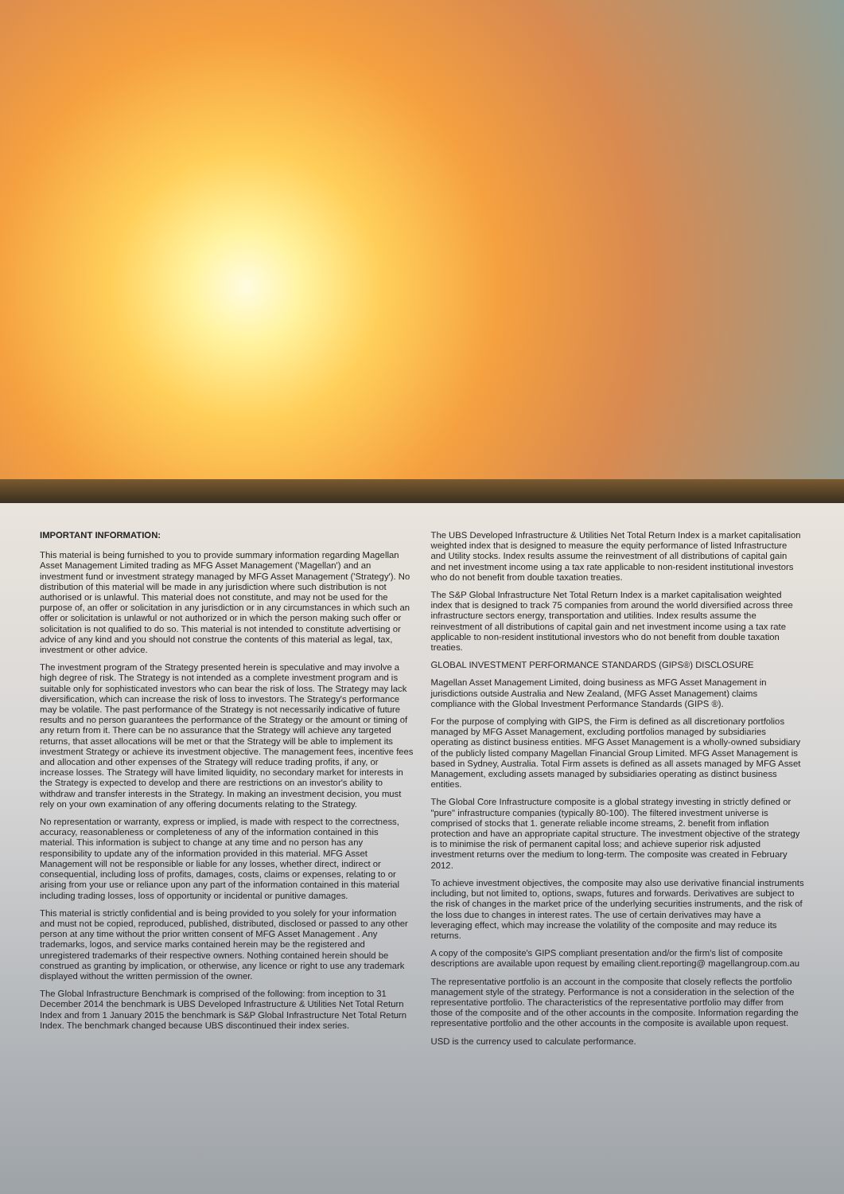IMPORTANT INFORMATION:
This material is being furnished to you to provide summary information regarding Magellan Asset Management Limited trading as MFG Asset Management ('Magellan') and an investment fund or investment strategy managed by MFG Asset Management ('Strategy'). No distribution of this material will be made in any jurisdiction where such distribution is not authorised or is unlawful. This material does not constitute, and may not be used for the purpose of, an offer or solicitation in any jurisdiction or in any circumstances in which such an offer or solicitation is unlawful or not authorized or in which the person making such offer or solicitation is not qualified to do so. This material is not intended to constitute advertising or advice of any kind and you should not construe the contents of this material as legal, tax, investment or other advice.
The investment program of the Strategy presented herein is speculative and may involve a high degree of risk. The Strategy is not intended as a complete investment program and is suitable only for sophisticated investors who can bear the risk of loss. The Strategy may lack diversification, which can increase the risk of loss to investors. The Strategy's performance may be volatile. The past performance of the Strategy is not necessarily indicative of future results and no person guarantees the performance of the Strategy or the amount or timing of any return from it. There can be no assurance that the Strategy will achieve any targeted returns, that asset allocations will be met or that the Strategy will be able to implement its investment Strategy or achieve its investment objective. The management fees, incentive fees and allocation and other expenses of the Strategy will reduce trading profits, if any, or increase losses. The Strategy will have limited liquidity, no secondary market for interests in the Strategy is expected to develop and there are restrictions on an investor's ability to withdraw and transfer interests in the Strategy. In making an investment decision, you must rely on your own examination of any offering documents relating to the Strategy.
No representation or warranty, express or implied, is made with respect to the correctness, accuracy, reasonableness or completeness of any of the information contained in this material. This information is subject to change at any time and no person has any responsibility to update any of the information provided in this material. MFG Asset Management will not be responsible or liable for any losses, whether direct, indirect or consequential, including loss of profits, damages, costs, claims or expenses, relating to or arising from your use or reliance upon any part of the information contained in this material including trading losses, loss of opportunity or incidental or punitive damages.
This material is strictly confidential and is being provided to you solely for your information and must not be copied, reproduced, published, distributed, disclosed or passed to any other person at any time without the prior written consent of MFG Asset Management . Any trademarks, logos, and service marks contained herein may be the registered and unregistered trademarks of their respective owners. Nothing contained herein should be construed as granting by implication, or otherwise, any licence or right to use any trademark displayed without the written permission of the owner.
The Global Infrastructure Benchmark is comprised of the following: from inception to 31 December 2014 the benchmark is UBS Developed Infrastructure & Utilities Net Total Return Index and from 1 January 2015 the benchmark is S&P Global Infrastructure Net Total Return Index. The benchmark changed because UBS discontinued their index series.
The UBS Developed Infrastructure & Utilities Net Total Return Index is a market capitalisation weighted index that is designed to measure the equity performance of listed Infrastructure and Utility stocks. Index results assume the reinvestment of all distributions of capital gain and net investment income using a tax rate applicable to non-resident institutional investors who do not benefit from double taxation treaties.
The S&P Global Infrastructure Net Total Return Index is a market capitalisation weighted index that is designed to track 75 companies from around the world diversified across three infrastructure sectors energy, transportation and utilities. Index results assume the reinvestment of all distributions of capital gain and net investment income using a tax rate applicable to non-resident institutional investors who do not benefit from double taxation treaties.
GLOBAL INVESTMENT PERFORMANCE STANDARDS (GIPS®) DISCLOSURE
Magellan Asset Management Limited, doing business as MFG Asset Management in jurisdictions outside Australia and New Zealand, (MFG Asset Management) claims compliance with the Global Investment Performance Standards (GIPS ®).
For the purpose of complying with GIPS, the Firm is defined as all discretionary portfolios managed by MFG Asset Management, excluding portfolios managed by subsidiaries operating as distinct business entities. MFG Asset Management is a wholly-owned subsidiary of the publicly listed company Magellan Financial Group Limited. MFG Asset Management is based in Sydney, Australia. Total Firm assets is defined as all assets managed by MFG Asset Management, excluding assets managed by subsidiaries operating as distinct business entities.
The Global Core Infrastructure composite is a global strategy investing in strictly defined or "pure" infrastructure companies (typically 80-100). The filtered investment universe is comprised of stocks that 1. generate reliable income streams, 2. benefit from inflation protection and have an appropriate capital structure. The investment objective of the strategy is to minimise the risk of permanent capital loss; and achieve superior risk adjusted investment returns over the medium to long-term. The composite was created in February 2012.
To achieve investment objectives, the composite may also use derivative financial instruments including, but not limited to, options, swaps, futures and forwards. Derivatives are subject to the risk of changes in the market price of the underlying securities instruments, and the risk of the loss due to changes in interest rates. The use of certain derivatives may have a leveraging effect, which may increase the volatility of the composite and may reduce its returns.
A copy of the composite's GIPS compliant presentation and/or the firm's list of composite descriptions are available upon request by emailing client.reporting@ magellangroup.com.au
The representative portfolio is an account in the composite that closely reflects the portfolio management style of the strategy. Performance is not a consideration in the selection of the representative portfolio. The characteristics of the representative portfolio may differ from those of the composite and of the other accounts in the composite. Information regarding the representative portfolio and the other accounts in the composite is available upon request.
USD is the currency used to calculate performance.